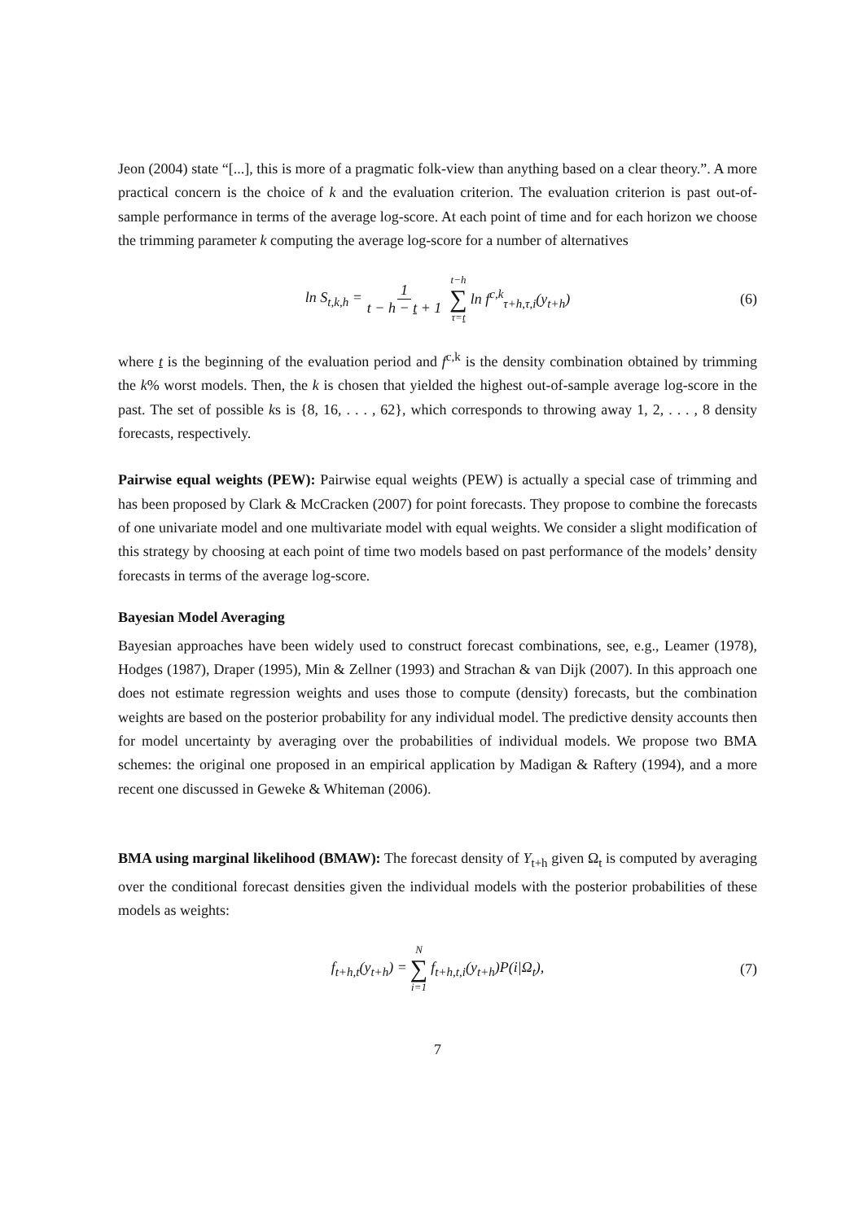Jeon (2004) state “[...], this is more of a pragmatic folk-view than anything based on a clear theory.”. A more practical concern is the choice of k and the evaluation criterion. The evaluation criterion is past out-of-sample performance in terms of the average log-score. At each point of time and for each horizon we choose the trimming parameter k computing the average log-score for a number of alternatives
ln S<sub>t,k,h</sub> = 1 t − h − t + 1 t−h ∑ τ=t ln f<sup>c,k</sup><sub>τ+h,τ,i</sub>(y<sub>t+h</sub>) (6)
where t is the beginning of the evaluation period and f<sup>c,k</sup> is the density combination obtained by trimming the k% worst models. Then, the k is chosen that yielded the highest out-of-sample average log-score in the past. The set of possible ks is {8, 16, . . . , 62}, which corresponds to throwing away 1, 2, . . . , 8 density forecasts, respectively.
Pairwise equal weights (PEW): Pairwise equal weights (PEW) is actually a special case of trimming and has been proposed by Clark & McCracken (2007) for point forecasts. They propose to combine the forecasts of one univariate model and one multivariate model with equal weights. We consider a slight modification of this strategy by choosing at each point of time two models based on past performance of the models’ density forecasts in terms of the average log-score.
Bayesian Model Averaging
Bayesian approaches have been widely used to construct forecast combinations, see, e.g., Leamer (1978), Hodges (1987), Draper (1995), Min & Zellner (1993) and Strachan & van Dijk (2007). In this approach one does not estimate regression weights and uses those to compute (density) forecasts, but the combination weights are based on the posterior probability for any individual model. The predictive density accounts then for model uncertainty by averaging over the probabilities of individual models. We propose two BMA schemes: the original one proposed in an empirical application by Madigan & Raftery (1994), and a more recent one discussed in Geweke & Whiteman (2006).
BMA using marginal likelihood (BMAW): The forecast density of Y<sub>t+h</sub> given Ω<sub>t</sub> is computed by averaging over the conditional forecast densities given the individual models with the posterior probabilities of these models as weights:
f<sub>t+h,t</sub>(y<sub>t+h</sub>) = N ∑ i=1 f<sub>t+h,t,i</sub>(y<sub>t+h</sub>)P(i|Ω<sub>t</sub>), (7)
7